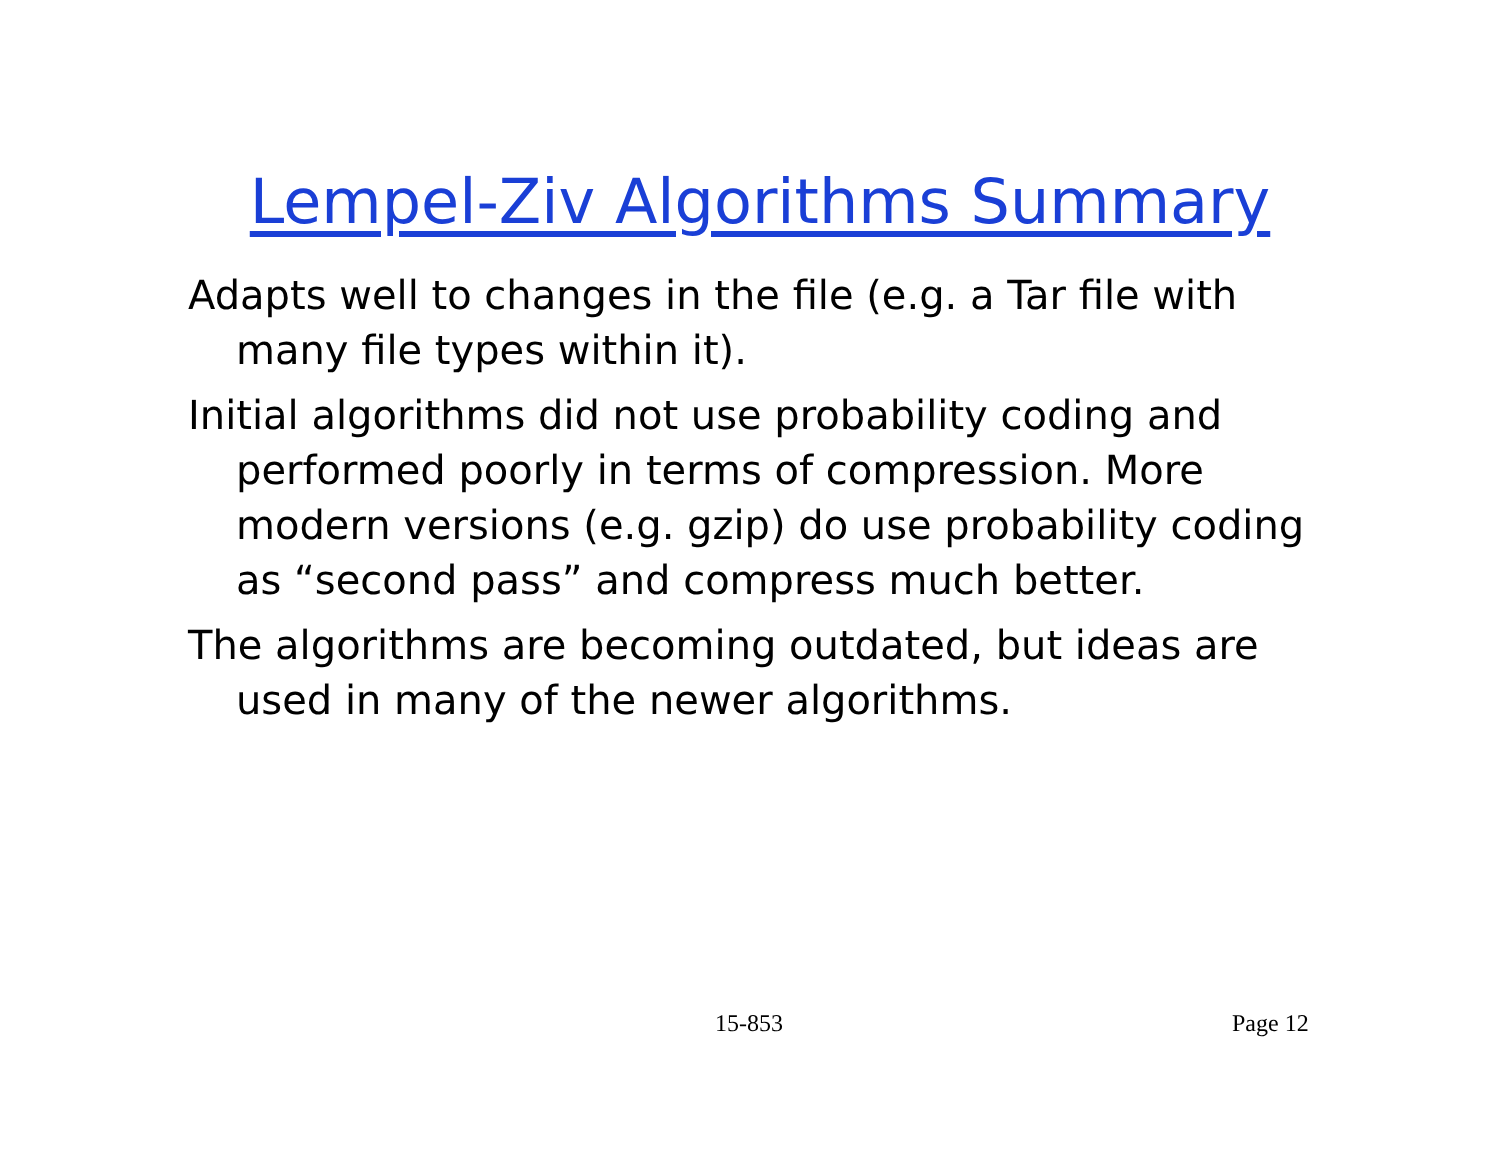Lempel-Ziv Algorithms Summary
Adapts well to changes in the file (e.g. a Tar file with many file types within it).
Initial algorithms did not use probability coding and performed poorly in terms of compression. More modern versions (e.g. gzip) do use probability coding as “second pass” and compress much better.
The algorithms are becoming outdated, but ideas are used in many of the newer algorithms.
15-853 Page 12